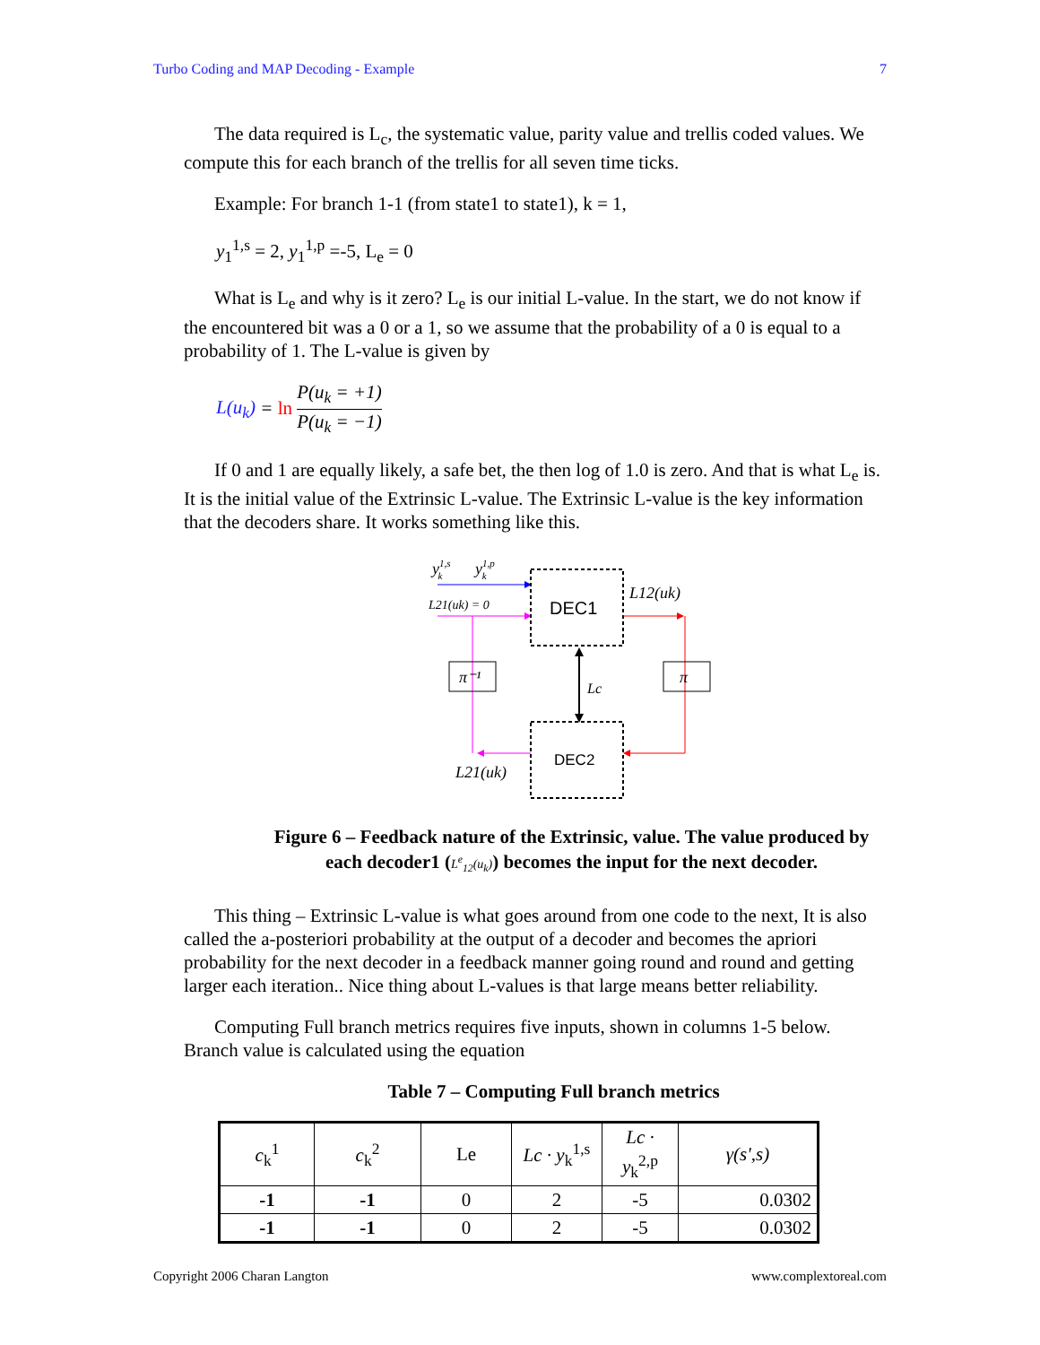Turbo Coding and MAP Decoding - Example 7
The data required is L<sub>c</sub>, the systematic value, parity value and trellis coded values. We compute this for each branch of the trellis for all seven time ticks.
Example: For branch 1-1 (from state1 to state1), k = 1,
y<sub>1</sub><sup>1,s</sup> = 2, y<sub>1</sub><sup>1,p</sup> =-5, L<sub>e</sub> = 0
What is L<sub>e</sub> and why is it zero? L<sub>e</sub> is our initial L-value. In the start, we do not know if the encountered bit was a 0 or a 1, so we assume that the probability of a 0 is equal to a probability of 1. The L-value is given by
L(u<sub>k</sub>) = ln P(u<sub>k</sub> = +1) P(u<sub>k</sub> = −1)
If 0 and 1 are equally likely, a safe bet, the then log of 1.0 is zero. And that is what L<sub>e</sub> is. It is the initial value of the Extrinsic L-value. The Extrinsic L-value is the key information that the decoders share. It works something like this.
y1,sk
y1,pk
L21(uk) = 0
DEC1
L12(uk)
π
DEC2
Lc
π⁻¹
L21(uk)
Figure 6 – Feedback nature of the Extrinsic, value. The value produced by each decoder1 (L<sup>e</sup><sub>12</sub>(u<sub>k</sub>)) becomes the input for the next decoder.
This thing – Extrinsic L-value is what goes around from one code to the next, It is also called the a-posteriori probability at the output of a decoder and becomes the apriori probability for the next decoder in a feedback manner going round and round and getting larger each iteration.. Nice thing about L-values is that large means better reliability.
Computing Full branch metrics requires five inputs, shown in columns 1-5 below. Branch value is calculated using the equation
Table 7 – Computing Full branch metrics
| c<sub>k</sub><sup>1</sup> | c<sub>k</sub><sup>2</sup> | Le | Lc · y<sub>k</sub><sup>1,s</sup> | Lc · y<sub>k</sub><sup>2,p</sup> | γ(s',s) |
| --- | --- | --- | --- | --- | --- |
| -1 | -1 | 0 | 2 | -5 | 0.0302 |
| -1 | -1 | 0 | 2 | -5 | 0.0302 |
Copyright 2006 Charan Langton www.complextoreal.com